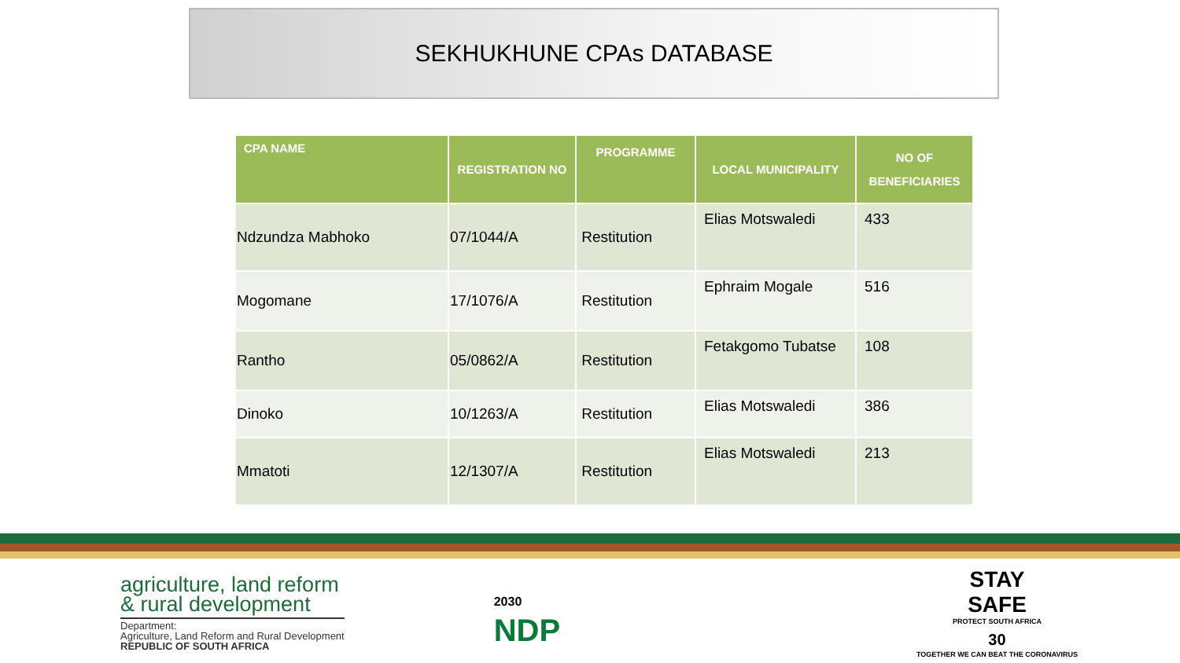SEKHUKHUNE CPAs DATABASE
| CPA NAME | REGISTRATION NO | PROGRAMME | LOCAL MUNICIPALITY | NO OF BENEFICIARIES |
| --- | --- | --- | --- | --- |
| Ndzundza Mabhoko | 07/1044/A | Restitution | Elias Motswaledi | 433 |
| Mogomane | 17/1076/A | Restitution | Ephraim Mogale | 516 |
| Rantho | 05/0862/A | Restitution | Fetakgomo Tubatse | 108 |
| Dinoko | 10/1263/A | Restitution | Elias Motswaledi | 386 |
| Mmatoti | 12/1307/A | Restitution | Elias Motswaledi | 213 |
agriculture, land reform
& rural development
Department:
Agriculture, Land Reform and Rural Development
REPUBLIC OF SOUTH AFRICA
2030
NDP
STAY
SAFE
PROTECT SOUTH AFRICA
30
TOGETHER WE CAN BEAT THE CORONAVIRUS